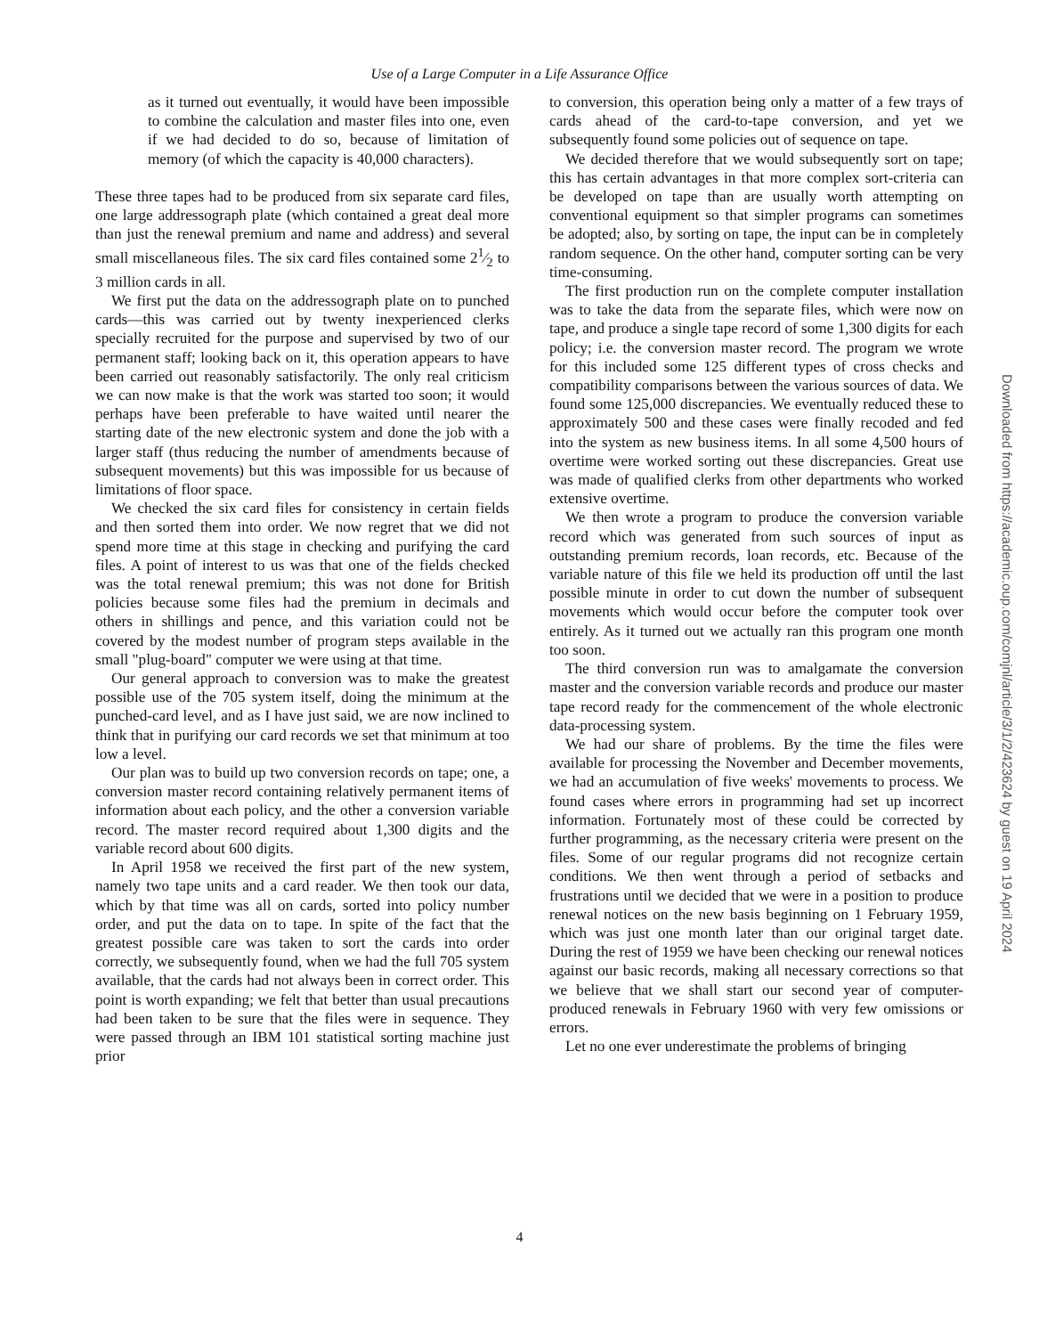Use of a Large Computer in a Life Assurance Office
as it turned out eventually, it would have been impossible to combine the calculation and master files into one, even if we had decided to do so, because of limitation of memory (of which the capacity is 40,000 characters).
These three tapes had to be produced from six separate card files, one large addressograph plate (which contained a great deal more than just the renewal premium and name and address) and several small miscellaneous files. The six card files contained some 21⁄2 to 3 million cards in all.
We first put the data on the addressograph plate on to punched cards—this was carried out by twenty inexperienced clerks specially recruited for the purpose and supervised by two of our permanent staff; looking back on it, this operation appears to have been carried out reasonably satisfactorily. The only real criticism we can now make is that the work was started too soon; it would perhaps have been preferable to have waited until nearer the starting date of the new electronic system and done the job with a larger staff (thus reducing the number of amendments because of subsequent movements) but this was impossible for us because of limitations of floor space.
We checked the six card files for consistency in certain fields and then sorted them into order. We now regret that we did not spend more time at this stage in checking and purifying the card files. A point of interest to us was that one of the fields checked was the total renewal premium; this was not done for British policies because some files had the premium in decimals and others in shillings and pence, and this variation could not be covered by the modest number of program steps available in the small "plug-board" computer we were using at that time.
Our general approach to conversion was to make the greatest possible use of the 705 system itself, doing the minimum at the punched-card level, and as I have just said, we are now inclined to think that in purifying our card records we set that minimum at too low a level.
Our plan was to build up two conversion records on tape; one, a conversion master record containing relatively permanent items of information about each policy, and the other a conversion variable record. The master record required about 1,300 digits and the variable record about 600 digits.
In April 1958 we received the first part of the new system, namely two tape units and a card reader. We then took our data, which by that time was all on cards, sorted into policy number order, and put the data on to tape. In spite of the fact that the greatest possible care was taken to sort the cards into order correctly, we subsequently found, when we had the full 705 system available, that the cards had not always been in correct order. This point is worth expanding; we felt that better than usual precautions had been taken to be sure that the files were in sequence. They were passed through an IBM 101 statistical sorting machine just prior
to conversion, this operation being only a matter of a few trays of cards ahead of the card-to-tape conversion, and yet we subsequently found some policies out of sequence on tape.
We decided therefore that we would subsequently sort on tape; this has certain advantages in that more complex sort-criteria can be developed on tape than are usually worth attempting on conventional equipment so that simpler programs can sometimes be adopted; also, by sorting on tape, the input can be in completely random sequence. On the other hand, computer sorting can be very time-consuming.
The first production run on the complete computer installation was to take the data from the separate files, which were now on tape, and produce a single tape record of some 1,300 digits for each policy; i.e. the conversion master record. The program we wrote for this included some 125 different types of cross checks and compatibility comparisons between the various sources of data. We found some 125,000 discrepancies. We eventually reduced these to approximately 500 and these cases were finally recoded and fed into the system as new business items. In all some 4,500 hours of overtime were worked sorting out these discrepancies. Great use was made of qualified clerks from other departments who worked extensive overtime.
We then wrote a program to produce the conversion variable record which was generated from such sources of input as outstanding premium records, loan records, etc. Because of the variable nature of this file we held its production off until the last possible minute in order to cut down the number of subsequent movements which would occur before the computer took over entirely. As it turned out we actually ran this program one month too soon.
The third conversion run was to amalgamate the conversion master and the conversion variable records and produce our master tape record ready for the commencement of the whole electronic data-processing system.
We had our share of problems. By the time the files were available for processing the November and December movements, we had an accumulation of five weeks' movements to process. We found cases where errors in programming had set up incorrect information. Fortunately most of these could be corrected by further programming, as the necessary criteria were present on the files. Some of our regular programs did not recognize certain conditions. We then went through a period of setbacks and frustrations until we decided that we were in a position to produce renewal notices on the new basis beginning on 1 February 1959, which was just one month later than our original target date. During the rest of 1959 we have been checking our renewal notices against our basic records, making all necessary corrections so that we believe that we shall start our second year of computer-produced renewals in February 1960 with very few omissions or errors.
Let no one ever underestimate the problems of bringing
4
Downloaded from https://academic.oup.com/comjnl/article/3/1/2/423624 by guest on 19 April 2024